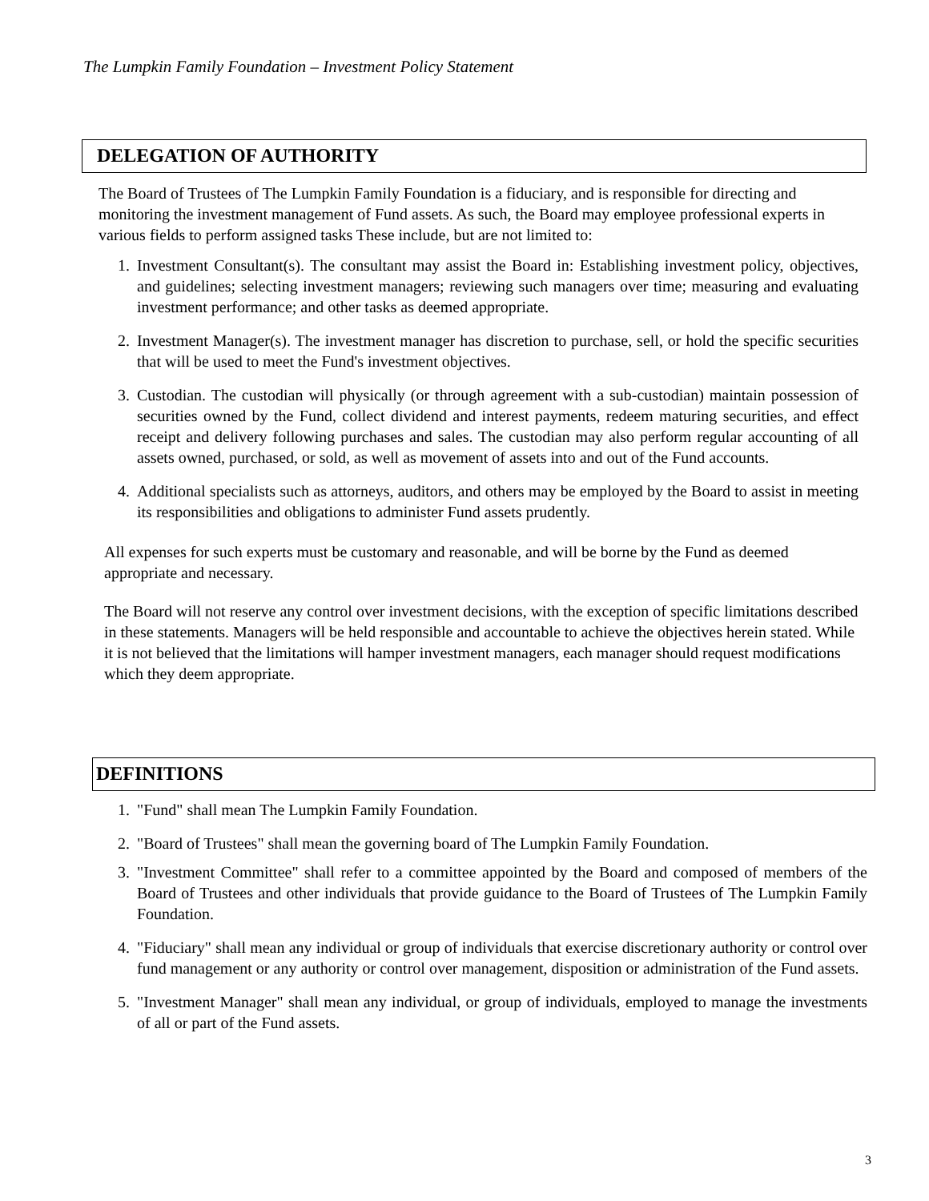The Lumpkin Family Foundation – Investment Policy Statement
DELEGATION OF AUTHORITY
The Board of Trustees of The Lumpkin Family Foundation is a fiduciary, and is responsible for directing and monitoring the investment management of Fund assets. As such, the Board may employee professional experts in various fields to perform assigned tasks These include, but are not limited to:
1. Investment Consultant(s). The consultant may assist the Board in: Establishing investment policy, objectives, and guidelines; selecting investment managers; reviewing such managers over time; measuring and evaluating investment performance; and other tasks as deemed appropriate.
2. Investment Manager(s). The investment manager has discretion to purchase, sell, or hold the specific securities that will be used to meet the Fund's investment objectives.
3. Custodian. The custodian will physically (or through agreement with a sub-custodian) maintain possession of securities owned by the Fund, collect dividend and interest payments, redeem maturing securities, and effect receipt and delivery following purchases and sales. The custodian may also perform regular accounting of all assets owned, purchased, or sold, as well as movement of assets into and out of the Fund accounts.
4. Additional specialists such as attorneys, auditors, and others may be employed by the Board to assist in meeting its responsibilities and obligations to administer Fund assets prudently.
All expenses for such experts must be customary and reasonable, and will be borne by the Fund as deemed appropriate and necessary.
The Board will not reserve any control over investment decisions, with the exception of specific limitations described in these statements. Managers will be held responsible and accountable to achieve the objectives herein stated. While it is not believed that the limitations will hamper investment managers, each manager should request modifications which they deem appropriate.
DEFINITIONS
1. "Fund" shall mean The Lumpkin Family Foundation.
2. "Board of Trustees" shall mean the governing board of The Lumpkin Family Foundation.
3. "Investment Committee" shall refer to a committee appointed by the Board and composed of members of the Board of Trustees and other individuals that provide guidance to the Board of Trustees of The Lumpkin Family Foundation.
4. "Fiduciary" shall mean any individual or group of individuals that exercise discretionary authority or control over fund management or any authority or control over management, disposition or administration of the Fund assets.
5. "Investment Manager" shall mean any individual, or group of individuals, employed to manage the investments of all or part of the Fund assets.
3